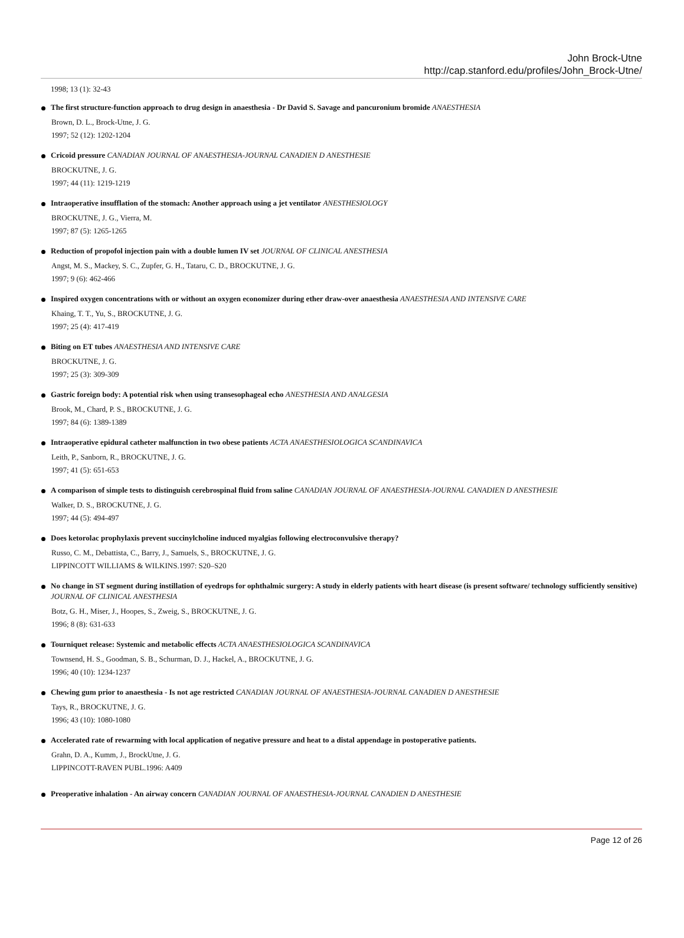John Brock-Utne
http://cap.stanford.edu/profiles/John_Brock-Utne/
1998; 13 (1): 32-43
The first structure-function approach to drug design in anaesthesia - Dr David S. Savage and pancuronium bromide ANAESTHESIA
Brown, D. L., Brock-Utne, J. G.
1997; 52 (12): 1202-1204
Cricoid pressure CANADIAN JOURNAL OF ANAESTHESIA-JOURNAL CANADIEN D ANESTHESIE
BROCKUTNE, J. G.
1997; 44 (11): 1219-1219
Intraoperative insufflation of the stomach: Another approach using a jet ventilator ANESTHESIOLOGY
BROCKUTNE, J. G., Vierra, M.
1997; 87 (5): 1265-1265
Reduction of propofol injection pain with a double lumen IV set JOURNAL OF CLINICAL ANESTHESIA
Angst, M. S., Mackey, S. C., Zupfer, G. H., Tataru, C. D., BROCKUTNE, J. G.
1997; 9 (6): 462-466
Inspired oxygen concentrations with or without an oxygen economizer during ether draw-over anaesthesia ANAESTHESIA AND INTENSIVE CARE
Khaing, T. T., Yu, S., BROCKUTNE, J. G.
1997; 25 (4): 417-419
Biting on ET tubes ANAESTHESIA AND INTENSIVE CARE
BROCKUTNE, J. G.
1997; 25 (3): 309-309
Gastric foreign body: A potential risk when using transesophageal echo ANESTHESIA AND ANALGESIA
Brook, M., Chard, P. S., BROCKUTNE, J. G.
1997; 84 (6): 1389-1389
Intraoperative epidural catheter malfunction in two obese patients ACTA ANAESTHESIOLOGICA SCANDINAVICA
Leith, P., Sanborn, R., BROCKUTNE, J. G.
1997; 41 (5): 651-653
A comparison of simple tests to distinguish cerebrospinal fluid from saline CANADIAN JOURNAL OF ANAESTHESIA-JOURNAL CANADIEN D ANESTHESIE
Walker, D. S., BROCKUTNE, J. G.
1997; 44 (5): 494-497
Does ketorolac prophylaxis prevent succinylcholine induced myalgias following electroconvulsive therapy?
Russo, C. M., Debattista, C., Barry, J., Samuels, S., BROCKUTNE, J. G.
LIPPINCOTT WILLIAMS & WILKINS.1997: S20–S20
No change in ST segment during instillation of eyedrops for ophthalmic surgery: A study in elderly patients with heart disease (is present software/ technology sufficiently sensitive) JOURNAL OF CLINICAL ANESTHESIA
Botz, G. H., Miser, J., Hoopes, S., Zweig, S., BROCKUTNE, J. G.
1996; 8 (8): 631-633
Tourniquet release: Systemic and metabolic effects ACTA ANAESTHESIOLOGICA SCANDINAVICA
Townsend, H. S., Goodman, S. B., Schurman, D. J., Hackel, A., BROCKUTNE, J. G.
1996; 40 (10): 1234-1237
Chewing gum prior to anaesthesia - Is not age restricted CANADIAN JOURNAL OF ANAESTHESIA-JOURNAL CANADIEN D ANESTHESIE
Tays, R., BROCKUTNE, J. G.
1996; 43 (10): 1080-1080
Accelerated rate of rewarming with local application of negative pressure and heat to a distal appendage in postoperative patients.
Grahn, D. A., Kumm, J., BrockUtne, J. G.
LIPPINCOTT-RAVEN PUBL.1996: A409
Preoperative inhalation - An airway concern CANADIAN JOURNAL OF ANAESTHESIA-JOURNAL CANADIEN D ANESTHESIE
Page 12 of 26